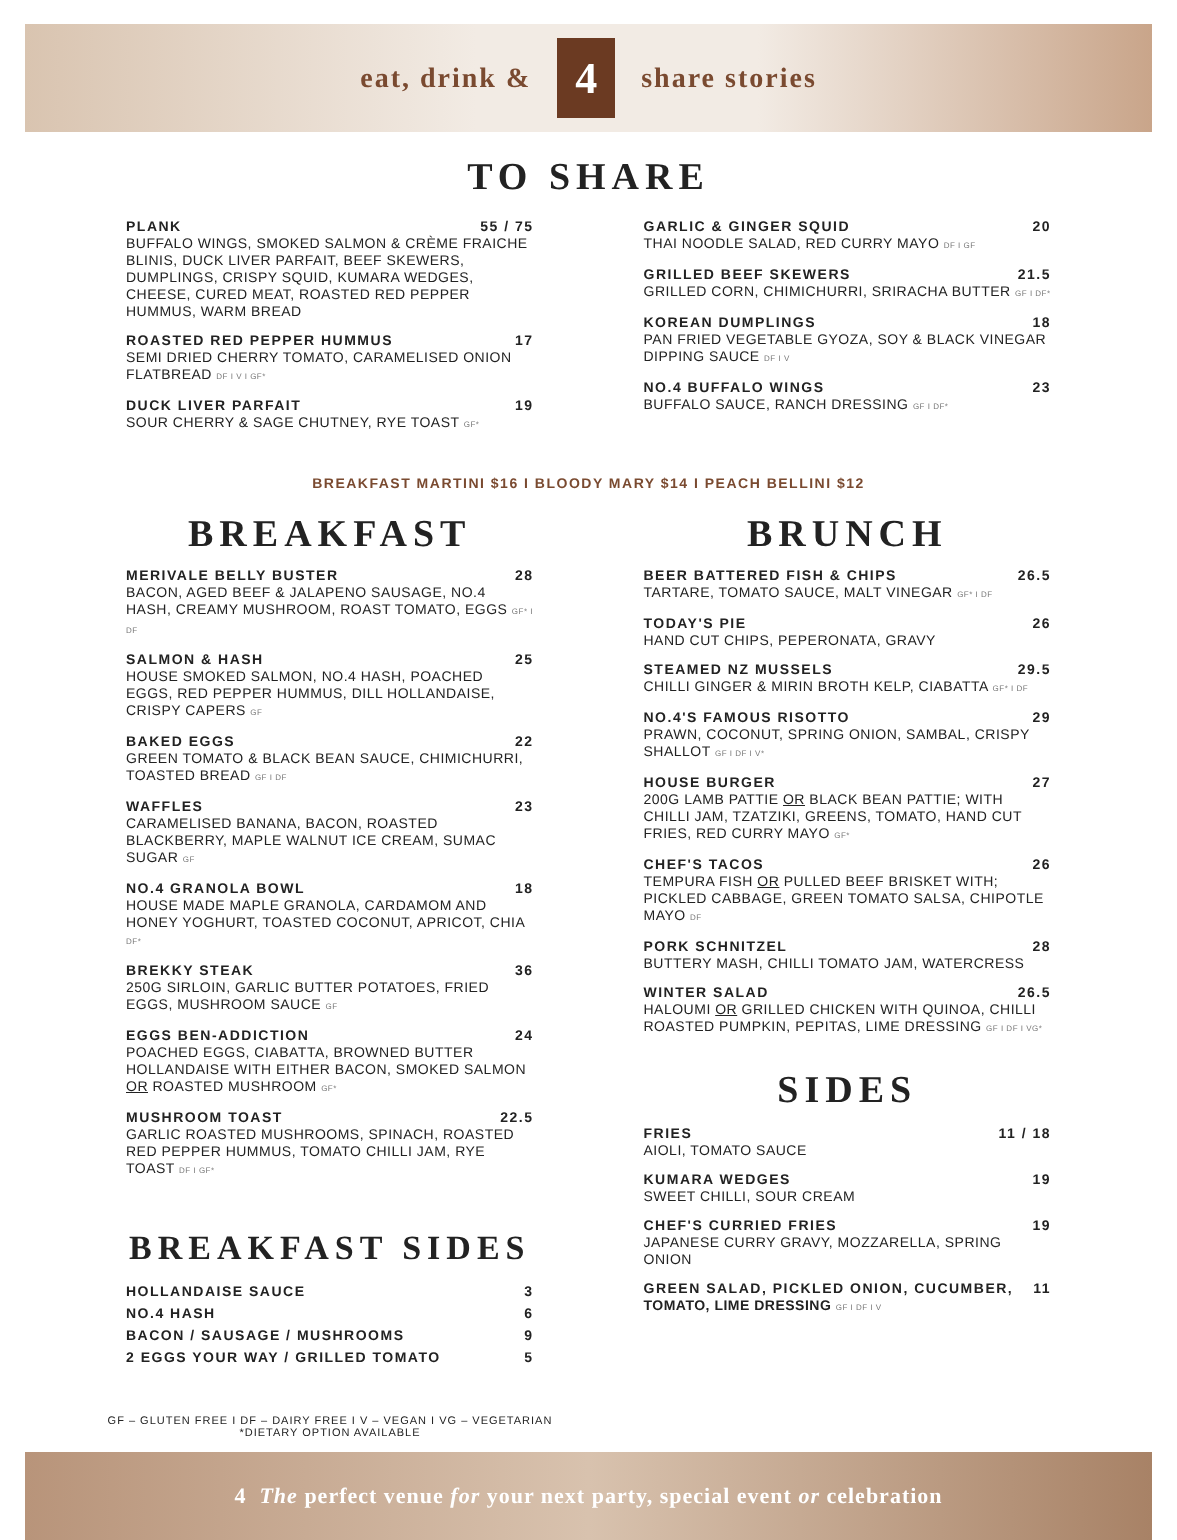eat, drink &
4
share stories
TO SHARE
PLANK 55 / 75
BUFFALO WINGS, SMOKED SALMON & CRÈME FRAICHE BLINIS, DUCK LIVER PARFAIT, BEEF SKEWERS, DUMPLINGS, CRISPY SQUID, KUMARA WEDGES, CHEESE, CURED MEAT, ROASTED RED PEPPER HUMMUS, WARM BREAD
ROASTED RED PEPPER HUMMUS 17
SEMI DRIED CHERRY TOMATO, CARAMELISED ONION FLATBREAD DF I V I GF*
DUCK LIVER PARFAIT 19
SOUR CHERRY & SAGE CHUTNEY, RYE TOAST GF*
GARLIC & GINGER SQUID 20
THAI NOODLE SALAD, RED CURRY MAYO DF I GF
GRILLED BEEF SKEWERS 21.5
GRILLED CORN, CHIMICHURRI, SRIRACHA BUTTER GF I DF*
KOREAN DUMPLINGS 18
PAN FRIED VEGETABLE GYOZA, SOY & BLACK VINEGAR DIPPING SAUCE DF I V
NO.4 BUFFALO WINGS 23
BUFFALO SAUCE, RANCH DRESSING GF I DF*
BREAKFAST MARTINI $16 I BLOODY MARY $14 I PEACH BELLINI $12
BREAKFAST
MERIVALE BELLY BUSTER 28
BACON, AGED BEEF & JALAPENO SAUSAGE, NO.4 HASH, CREAMY MUSHROOM, ROAST TOMATO, EGGS GF* I DF
SALMON & HASH 25
HOUSE SMOKED SALMON, NO.4 HASH, POACHED EGGS, RED PEPPER HUMMUS, DILL HOLLANDAISE, CRISPY CAPERS GF
BAKED EGGS 22
GREEN TOMATO & BLACK BEAN SAUCE, CHIMICHURRI, TOASTED BREAD GF I DF
WAFFLES 23
CARAMELISED BANANA, BACON, ROASTED BLACKBERRY, MAPLE WALNUT ICE CREAM, SUMAC SUGAR GF
NO.4 GRANOLA BOWL 18
HOUSE MADE MAPLE GRANOLA, CARDAMOM AND HONEY YOGHURT, TOASTED COCONUT, APRICOT, CHIA DF*
BREKKY STEAK 36
250G SIRLOIN, GARLIC BUTTER POTATOES, FRIED EGGS, MUSHROOM SAUCE GF
EGGS BEN-ADDICTION 24
POACHED EGGS, CIABATTA, BROWNED BUTTER HOLLANDAISE WITH EITHER BACON, SMOKED SALMON OR ROASTED MUSHROOM GF*
MUSHROOM TOAST 22.5
GARLIC ROASTED MUSHROOMS, SPINACH, ROASTED RED PEPPER HUMMUS, TOMATO CHILLI JAM, RYE TOAST DF I GF*
BREAKFAST SIDES
HOLLANDAISE SAUCE 3
NO.4 HASH 6
BACON / SAUSAGE / MUSHROOMS 9
2 EGGS YOUR WAY / GRILLED TOMATO 5
BRUNCH
BEER BATTERED FISH & CHIPS 26.5
TARTARE, TOMATO SAUCE, MALT VINEGAR GF* I DF
TODAY'S PIE 26
HAND CUT CHIPS, PEPERONATA, GRAVY
STEAMED NZ MUSSELS 29.5
CHILLI GINGER & MIRIN BROTH KELP, CIABATTA GF* I DF
NO.4'S FAMOUS RISOTTO 29
PRAWN, COCONUT, SPRING ONION, SAMBAL, CRISPY SHALLOT GF I DF I V*
HOUSE BURGER 27
200G LAMB PATTIE OR BLACK BEAN PATTIE; WITH CHILLI JAM, TZATZIKI, GREENS, TOMATO, HAND CUT FRIES, RED CURRY MAYO GF*
CHEF'S TACOS 26
TEMPURA FISH OR PULLED BEEF BRISKET WITH; PICKLED CABBAGE, GREEN TOMATO SALSA, CHIPOTLE MAYO DF
PORK SCHNITZEL 28
BUTTERY MASH, CHILLI TOMATO JAM, WATERCRESS
WINTER SALAD 26.5
HALOUMI OR GRILLED CHICKEN WITH QUINOA, CHILLI ROASTED PUMPKIN, PEPITAS, LIME DRESSING GF I DF I VG*
SIDES
FRIES 11 / 18
AIOLI, TOMATO SAUCE
KUMARA WEDGES 19
SWEET CHILLI, SOUR CREAM
CHEF'S CURRIED FRIES 19
JAPANESE CURRY GRAVY, MOZZARELLA, SPRING ONION
GREEN SALAD, PICKLED ONION, CUCUMBER, 11
TOMATO, LIME DRESSING GF I DF I V
GF – GLUTEN FREE I DF – DAIRY FREE I V – VEGAN I VG – VEGETARIAN
*DIETARY OPTION AVAILABLE
4 The perfect venue for your next party, special event or celebration